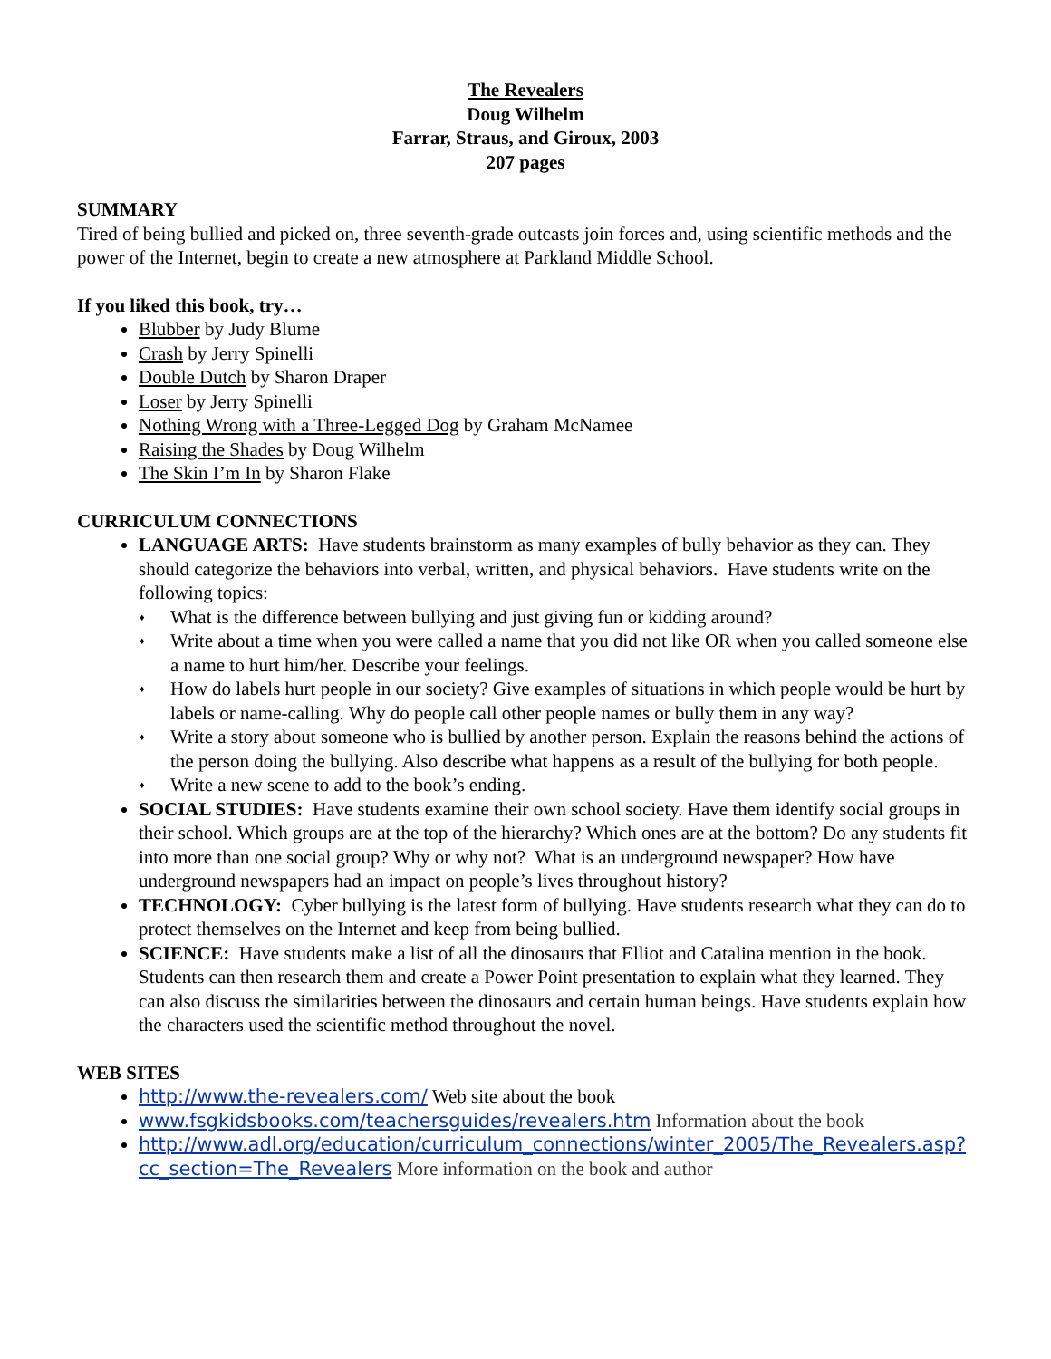The Revealers
Doug Wilhelm
Farrar, Straus, and Giroux, 2003
207 pages
SUMMARY
Tired of being bullied and picked on, three seventh-grade outcasts join forces and, using scientific methods and the power of the Internet, begin to create a new atmosphere at Parkland Middle School.
If you liked this book, try…
Blubber by Judy Blume
Crash by Jerry Spinelli
Double Dutch by Sharon Draper
Loser by Jerry Spinelli
Nothing Wrong with a Three-Legged Dog by Graham McNamee
Raising the Shades by Doug Wilhelm
The Skin I’m In by Sharon Flake
CURRICULUM CONNECTIONS
LANGUAGE ARTS: Have students brainstorm as many examples of bully behavior as they can. They should categorize the behaviors into verbal, written, and physical behaviors. Have students write on the following topics:
♦ What is the difference between bullying and just giving fun or kidding around?
♦ Write about a time when you were called a name that you did not like OR when you called someone else a name to hurt him/her. Describe your feelings.
♦ How do labels hurt people in our society? Give examples of situations in which people would be hurt by labels or name-calling. Why do people call other people names or bully them in any way?
♦ Write a story about someone who is bullied by another person. Explain the reasons behind the actions of the person doing the bullying. Also describe what happens as a result of the bullying for both people.
♦ Write a new scene to add to the book’s ending.
SOCIAL STUDIES: Have students examine their own school society. Have them identify social groups in their school. Which groups are at the top of the hierarchy? Which ones are at the bottom? Do any students fit into more than one social group? Why or why not? What is an underground newspaper? How have underground newspapers had an impact on people’s lives throughout history?
TECHNOLOGY: Cyber bullying is the latest form of bullying. Have students research what they can do to protect themselves on the Internet and keep from being bullied.
SCIENCE: Have students make a list of all the dinosaurs that Elliot and Catalina mention in the book. Students can then research them and create a Power Point presentation to explain what they learned. They can also discuss the similarities between the dinosaurs and certain human beings. Have students explain how the characters used the scientific method throughout the novel.
WEB SITES
http://www.the-revealers.com/ Web site about the book
www.fsgkidsbooks.com/teachersguides/revealers.htm Information about the book
http://www.adl.org/education/curriculum_connections/winter_2005/The_Revealers.asp?cc_section=The_Revealers More information on the book and author